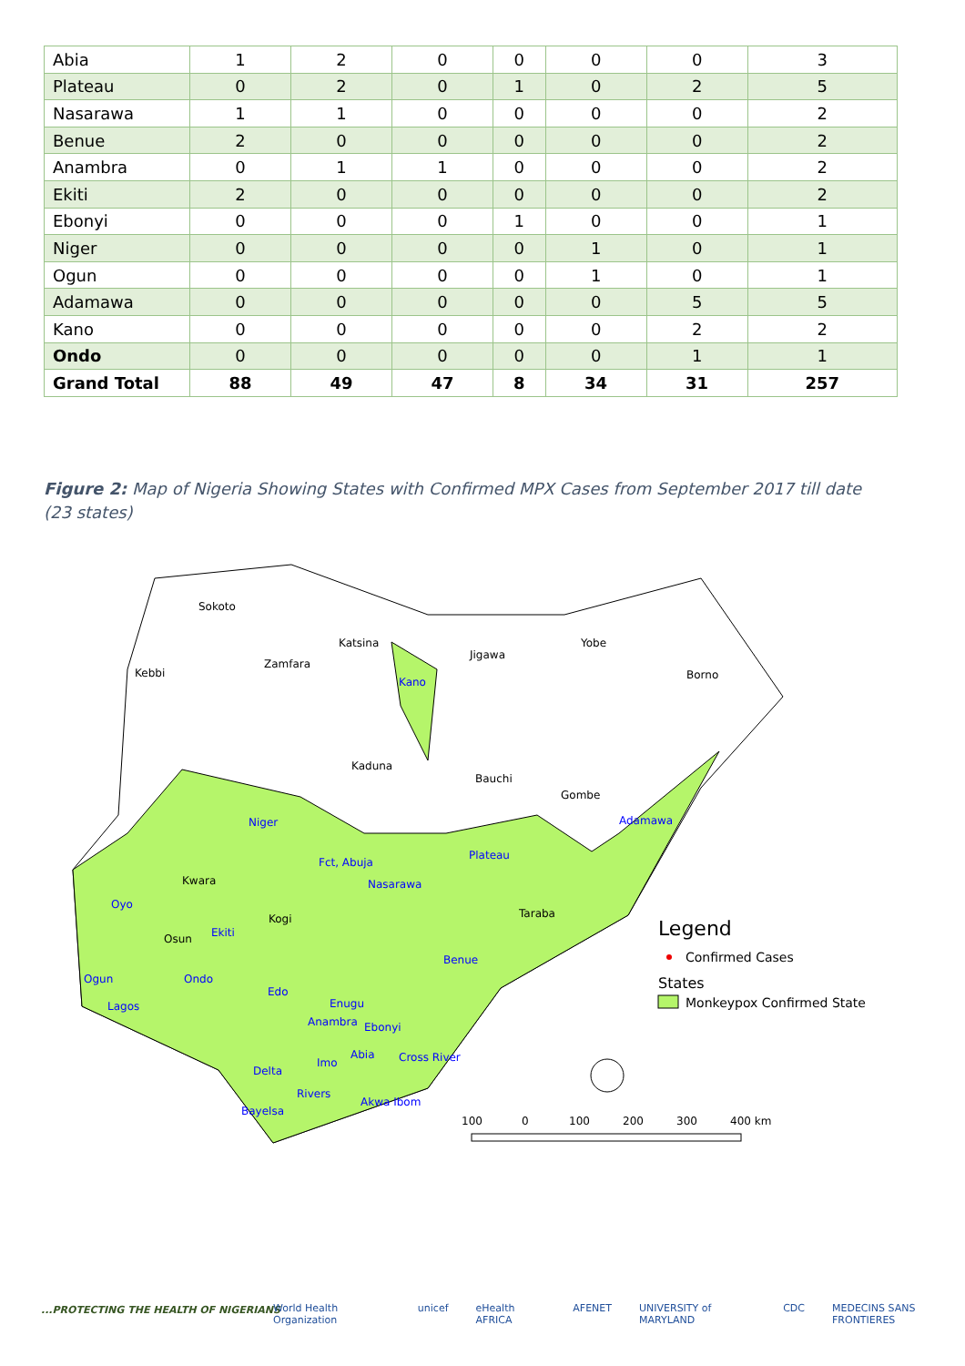| Abia | 1 | 2 | 0 | 0 | 0 | 0 | 3 |
| Plateau | 0 | 2 | 0 | 1 | 0 | 2 | 5 |
| Nasarawa | 1 | 1 | 0 | 0 | 0 | 0 | 2 |
| Benue | 2 | 0 | 0 | 0 | 0 | 0 | 2 |
| Anambra | 0 | 1 | 1 | 0 | 0 | 0 | 2 |
| Ekiti | 2 | 0 | 0 | 0 | 0 | 0 | 2 |
| Ebonyi | 0 | 0 | 0 | 1 | 0 | 0 | 1 |
| Niger | 0 | 0 | 0 | 0 | 1 | 0 | 1 |
| Ogun | 0 | 0 | 0 | 0 | 1 | 0 | 1 |
| Adamawa | 0 | 0 | 0 | 0 | 0 | 5 | 5 |
| Kano | 0 | 0 | 0 | 0 | 0 | 2 | 2 |
| Ondo | 0 | 0 | 0 | 0 | 0 | 1 | 1 |
| Grand Total | 88 | 49 | 47 | 8 | 34 | 31 | 257 |
Figure 2: Map of Nigeria Showing States with Confirmed MPX Cases from September 2017 till date (23 states)
Sokoto
Kebbi
Zamfara
Katsina
Kano
Jigawa
Yobe
Borno
Kaduna
Bauchi
Gombe
Niger
Adamawa
Fct, Abuja
Plateau
Kwara
Nasarawa
Oyo
Taraba
Kogi
Osun
Ekiti
Benue
Ogun
Ondo
Edo
Lagos
Enugu
Anambra
Ebonyi
Abia
Cross River
Imo
Delta
Rivers
Akwa Ibom
Bayelsa
Legend
Confirmed Cases
States
Monkeypox Confirmed State
100
0
100
200
300
400 km
...PROTECTING THE HEALTH OF NIGERIANS
World Health Organization unicef eHealth AFRICA AFENET UNIVERSITY of MARYLAND CDC MEDECINS SANS FRONTIERES